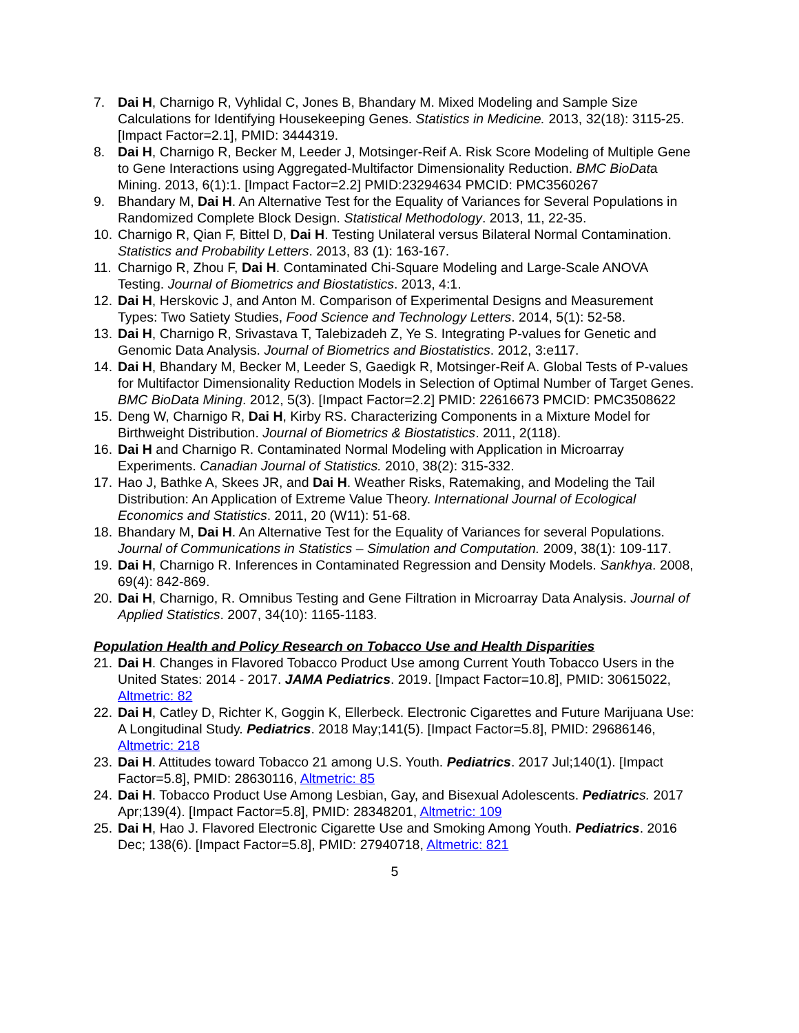7. Dai H, Charnigo R, Vyhlidal C, Jones B, Bhandary M. Mixed Modeling and Sample Size Calculations for Identifying Housekeeping Genes. Statistics in Medicine. 2013, 32(18): 3115-25. [Impact Factor=2.1], PMID: 3444319.
8. Dai H, Charnigo R, Becker M, Leeder J, Motsinger-Reif A. Risk Score Modeling of Multiple Gene to Gene Interactions using Aggregated-Multifactor Dimensionality Reduction. BMC BioData Mining. 2013, 6(1):1. [Impact Factor=2.2] PMID:23294634 PMCID: PMC3560267
9. Bhandary M, Dai H. An Alternative Test for the Equality of Variances for Several Populations in Randomized Complete Block Design. Statistical Methodology. 2013, 11, 22-35.
10. Charnigo R, Qian F, Bittel D, Dai H. Testing Unilateral versus Bilateral Normal Contamination. Statistics and Probability Letters. 2013, 83 (1): 163-167.
11. Charnigo R, Zhou F, Dai H. Contaminated Chi-Square Modeling and Large-Scale ANOVA Testing. Journal of Biometrics and Biostatistics. 2013, 4:1.
12. Dai H, Herskovic J, and Anton M. Comparison of Experimental Designs and Measurement Types: Two Satiety Studies, Food Science and Technology Letters. 2014, 5(1): 52-58.
13. Dai H, Charnigo R, Srivastava T, Talebizadeh Z, Ye S. Integrating P-values for Genetic and Genomic Data Analysis. Journal of Biometrics and Biostatistics. 2012, 3:e117.
14. Dai H, Bhandary M, Becker M, Leeder S, Gaedigk R, Motsinger-Reif A. Global Tests of P-values for Multifactor Dimensionality Reduction Models in Selection of Optimal Number of Target Genes. BMC BioData Mining. 2012, 5(3). [Impact Factor=2.2] PMID: 22616673 PMCID: PMC3508622
15. Deng W, Charnigo R, Dai H, Kirby RS. Characterizing Components in a Mixture Model for Birthweight Distribution. Journal of Biometrics & Biostatistics. 2011, 2(118).
16. Dai H and Charnigo R. Contaminated Normal Modeling with Application in Microarray Experiments. Canadian Journal of Statistics. 2010, 38(2): 315-332.
17. Hao J, Bathke A, Skees JR, and Dai H. Weather Risks, Ratemaking, and Modeling the Tail Distribution: An Application of Extreme Value Theory. International Journal of Ecological Economics and Statistics. 2011, 20 (W11): 51-68.
18. Bhandary M, Dai H. An Alternative Test for the Equality of Variances for several Populations. Journal of Communications in Statistics – Simulation and Computation. 2009, 38(1): 109-117.
19. Dai H, Charnigo R. Inferences in Contaminated Regression and Density Models. Sankhya. 2008, 69(4): 842-869.
20. Dai H, Charnigo, R. Omnibus Testing and Gene Filtration in Microarray Data Analysis. Journal of Applied Statistics. 2007, 34(10): 1165-1183.
Population Health and Policy Research on Tobacco Use and Health Disparities
21. Dai H. Changes in Flavored Tobacco Product Use among Current Youth Tobacco Users in the United States: 2014 - 2017. JAMA Pediatrics. 2019. [Impact Factor=10.8], PMID: 30615022, Altmetric: 82
22. Dai H, Catley D, Richter K, Goggin K, Ellerbeck. Electronic Cigarettes and Future Marijuana Use: A Longitudinal Study. Pediatrics. 2018 May;141(5). [Impact Factor=5.8], PMID: 29686146, Altmetric: 218
23. Dai H. Attitudes toward Tobacco 21 among U.S. Youth. Pediatrics. 2017 Jul;140(1). [Impact Factor=5.8], PMID: 28630116, Altmetric: 85
24. Dai H. Tobacco Product Use Among Lesbian, Gay, and Bisexual Adolescents. Pediatric s. 2017 Apr;139(4). [Impact Factor=5.8], PMID: 28348201, Altmetric: 109
25. Dai H, Hao J. Flavored Electronic Cigarette Use and Smoking Among Youth. Pediatrics. 2016 Dec; 138(6). [Impact Factor=5.8], PMID: 27940718, Altmetric: 821
5